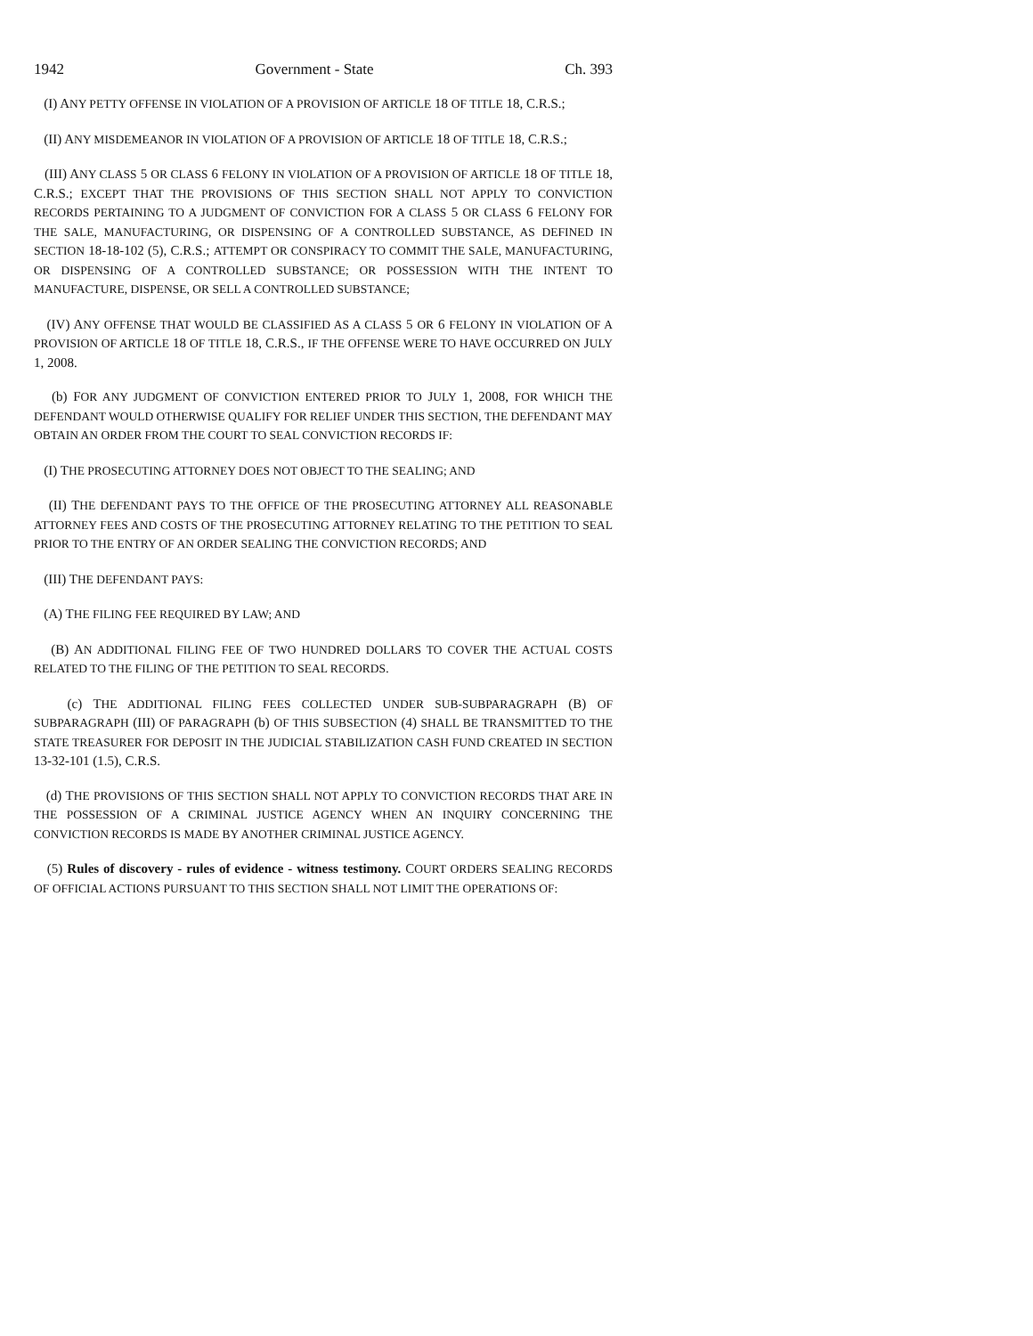1942 Government - State Ch. 393
(I) ANY PETTY OFFENSE IN VIOLATION OF A PROVISION OF ARTICLE 18 OF TITLE 18, C.R.S.;
(II) ANY MISDEMEANOR IN VIOLATION OF A PROVISION OF ARTICLE 18 OF TITLE 18, C.R.S.;
(III) ANY CLASS 5 OR CLASS 6 FELONY IN VIOLATION OF A PROVISION OF ARTICLE 18 OF TITLE 18, C.R.S.; EXCEPT THAT THE PROVISIONS OF THIS SECTION SHALL NOT APPLY TO CONVICTION RECORDS PERTAINING TO A JUDGMENT OF CONVICTION FOR A CLASS 5 OR CLASS 6 FELONY FOR THE SALE, MANUFACTURING, OR DISPENSING OF A CONTROLLED SUBSTANCE, AS DEFINED IN SECTION 18-18-102 (5), C.R.S.; ATTEMPT OR CONSPIRACY TO COMMIT THE SALE, MANUFACTURING, OR DISPENSING OF A CONTROLLED SUBSTANCE; OR POSSESSION WITH THE INTENT TO MANUFACTURE, DISPENSE, OR SELL A CONTROLLED SUBSTANCE;
(IV) ANY OFFENSE THAT WOULD BE CLASSIFIED AS A CLASS 5 OR 6 FELONY IN VIOLATION OF A PROVISION OF ARTICLE 18 OF TITLE 18, C.R.S., IF THE OFFENSE WERE TO HAVE OCCURRED ON JULY 1, 2008.
(b) FOR ANY JUDGMENT OF CONVICTION ENTERED PRIOR TO JULY 1, 2008, FOR WHICH THE DEFENDANT WOULD OTHERWISE QUALIFY FOR RELIEF UNDER THIS SECTION, THE DEFENDANT MAY OBTAIN AN ORDER FROM THE COURT TO SEAL CONVICTION RECORDS IF:
(I) THE PROSECUTING ATTORNEY DOES NOT OBJECT TO THE SEALING; AND
(II) THE DEFENDANT PAYS TO THE OFFICE OF THE PROSECUTING ATTORNEY ALL REASONABLE ATTORNEY FEES AND COSTS OF THE PROSECUTING ATTORNEY RELATING TO THE PETITION TO SEAL PRIOR TO THE ENTRY OF AN ORDER SEALING THE CONVICTION RECORDS; AND
(III) THE DEFENDANT PAYS:
(A) THE FILING FEE REQUIRED BY LAW; AND
(B) AN ADDITIONAL FILING FEE OF TWO HUNDRED DOLLARS TO COVER THE ACTUAL COSTS RELATED TO THE FILING OF THE PETITION TO SEAL RECORDS.
(c) THE ADDITIONAL FILING FEES COLLECTED UNDER SUB-SUBPARAGRAPH (B) OF SUBPARAGRAPH (III) OF PARAGRAPH (b) OF THIS SUBSECTION (4) SHALL BE TRANSMITTED TO THE STATE TREASURER FOR DEPOSIT IN THE JUDICIAL STABILIZATION CASH FUND CREATED IN SECTION 13-32-101 (1.5), C.R.S.
(d) THE PROVISIONS OF THIS SECTION SHALL NOT APPLY TO CONVICTION RECORDS THAT ARE IN THE POSSESSION OF A CRIMINAL JUSTICE AGENCY WHEN AN INQUIRY CONCERNING THE CONVICTION RECORDS IS MADE BY ANOTHER CRIMINAL JUSTICE AGENCY.
(5) Rules of discovery - rules of evidence - witness testimony. COURT ORDERS SEALING RECORDS OF OFFICIAL ACTIONS PURSUANT TO THIS SECTION SHALL NOT LIMIT THE OPERATIONS OF: